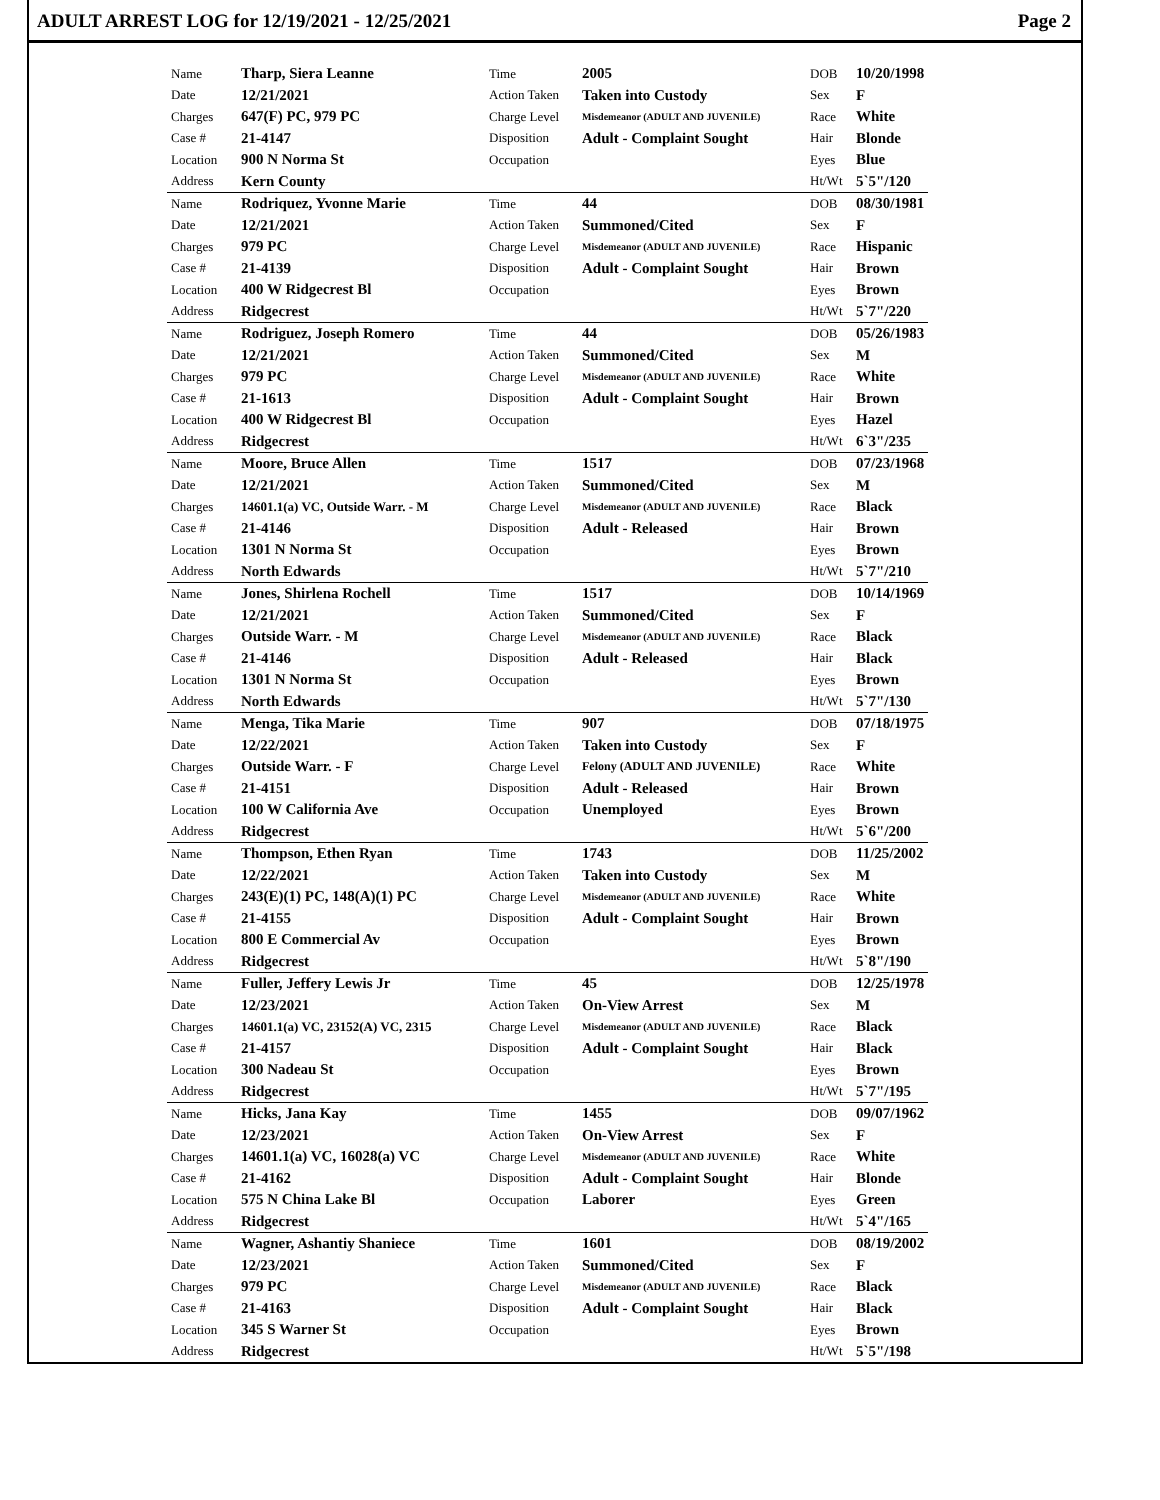ADULT ARREST LOG for 12/19/2021 - 12/25/2021 Page 2
| Name | Tharp, Siera Leanne | Time | 2005 | DOB | 10/20/1998 |
| Date | 12/21/2021 | Action Taken | Taken into Custody | Sex | F |
| Charges | 647(F) PC, 979 PC | Charge Level | Misdemeanor (ADULT AND JUVENILE) | Race | White |
| Case # | 21-4147 | Disposition | Adult - Complaint Sought | Hair | Blonde |
| Location | 900 N Norma St | Occupation | | Eyes | Blue |
| Address | Kern County | | | Ht/Wt | 5`5"/120 |
| Name | Rodriquez, Yvonne Marie | Time | 44 | DOB | 08/30/1981 |
| Date | 12/21/2021 | Action Taken | Summoned/Cited | Sex | F |
| Charges | 979 PC | Charge Level | Misdemeanor (ADULT AND JUVENILE) | Race | Hispanic |
| Case # | 21-4139 | Disposition | Adult - Complaint Sought | Hair | Brown |
| Location | 400 W Ridgecrest Bl | Occupation | | Eyes | Brown |
| Address | Ridgecrest | | | Ht/Wt | 5`7"/220 |
| Name | Rodriguez, Joseph Romero | Time | 44 | DOB | 05/26/1983 |
| Date | 12/21/2021 | Action Taken | Summoned/Cited | Sex | M |
| Charges | 979 PC | Charge Level | Misdemeanor (ADULT AND JUVENILE) | Race | White |
| Case # | 21-1613 | Disposition | Adult - Complaint Sought | Hair | Brown |
| Location | 400 W Ridgecrest Bl | Occupation | | Eyes | Hazel |
| Address | Ridgecrest | | | Ht/Wt | 6`3"/235 |
| Name | Moore, Bruce Allen | Time | 1517 | DOB | 07/23/1968 |
| Date | 12/21/2021 | Action Taken | Summoned/Cited | Sex | M |
| Charges | 14601.1(a) VC, Outside Warr. - M | Charge Level | Misdemeanor (ADULT AND JUVENILE) | Race | Black |
| Case # | 21-4146 | Disposition | Adult - Released | Hair | Brown |
| Location | 1301 N Norma St | Occupation | | Eyes | Brown |
| Address | North Edwards | | | Ht/Wt | 5`7"/210 |
| Name | Jones, Shirlena Rochell | Time | 1517 | DOB | 10/14/1969 |
| Date | 12/21/2021 | Action Taken | Summoned/Cited | Sex | F |
| Charges | Outside Warr. - M | Charge Level | Misdemeanor (ADULT AND JUVENILE) | Race | Black |
| Case # | 21-4146 | Disposition | Adult - Released | Hair | Black |
| Location | 1301 N Norma St | Occupation | | Eyes | Brown |
| Address | North Edwards | | | Ht/Wt | 5`7"/130 |
| Name | Menga, Tika Marie | Time | 907 | DOB | 07/18/1975 |
| Date | 12/22/2021 | Action Taken | Taken into Custody | Sex | F |
| Charges | Outside Warr. - F | Charge Level | Felony (ADULT AND JUVENILE) | Race | White |
| Case # | 21-4151 | Disposition | Adult - Released | Hair | Brown |
| Location | 100 W California Ave | Occupation | Unemployed | Eyes | Brown |
| Address | Ridgecrest | | | Ht/Wt | 5`6"/200 |
| Name | Thompson, Ethen Ryan | Time | 1743 | DOB | 11/25/2002 |
| Date | 12/22/2021 | Action Taken | Taken into Custody | Sex | M |
| Charges | 243(E)(1) PC, 148(A)(1) PC | Charge Level | Misdemeanor (ADULT AND JUVENILE) | Race | White |
| Case # | 21-4155 | Disposition | Adult - Complaint Sought | Hair | Brown |
| Location | 800 E Commercial Av | Occupation | | Eyes | Brown |
| Address | Ridgecrest | | | Ht/Wt | 5`8"/190 |
| Name | Fuller, Jeffery Lewis Jr | Time | 45 | DOB | 12/25/1978 |
| Date | 12/23/2021 | Action Taken | On-View Arrest | Sex | M |
| Charges | 14601.1(a) VC, 23152(A) VC, 2315 | Charge Level | Misdemeanor (ADULT AND JUVENILE) | Race | Black |
| Case # | 21-4157 | Disposition | Adult - Complaint Sought | Hair | Black |
| Location | 300 Nadeau St | Occupation | | Eyes | Brown |
| Address | Ridgecrest | | | Ht/Wt | 5`7"/195 |
| Name | Hicks, Jana Kay | Time | 1455 | DOB | 09/07/1962 |
| Date | 12/23/2021 | Action Taken | On-View Arrest | Sex | F |
| Charges | 14601.1(a) VC, 16028(a) VC | Charge Level | Misdemeanor (ADULT AND JUVENILE) | Race | White |
| Case # | 21-4162 | Disposition | Adult - Complaint Sought | Hair | Blonde |
| Location | 575 N China Lake Bl | Occupation | Laborer | Eyes | Green |
| Address | Ridgecrest | | | Ht/Wt | 5`4"/165 |
| Name | Wagner, Ashantiy Shaniece | Time | 1601 | DOB | 08/19/2002 |
| Date | 12/23/2021 | Action Taken | Summoned/Cited | Sex | F |
| Charges | 979 PC | Charge Level | Misdemeanor (ADULT AND JUVENILE) | Race | Black |
| Case # | 21-4163 | Disposition | Adult - Complaint Sought | Hair | Black |
| Location | 345 S Warner St | Occupation | | Eyes | Brown |
| Address | Ridgecrest | | | Ht/Wt | 5`5"/198 |